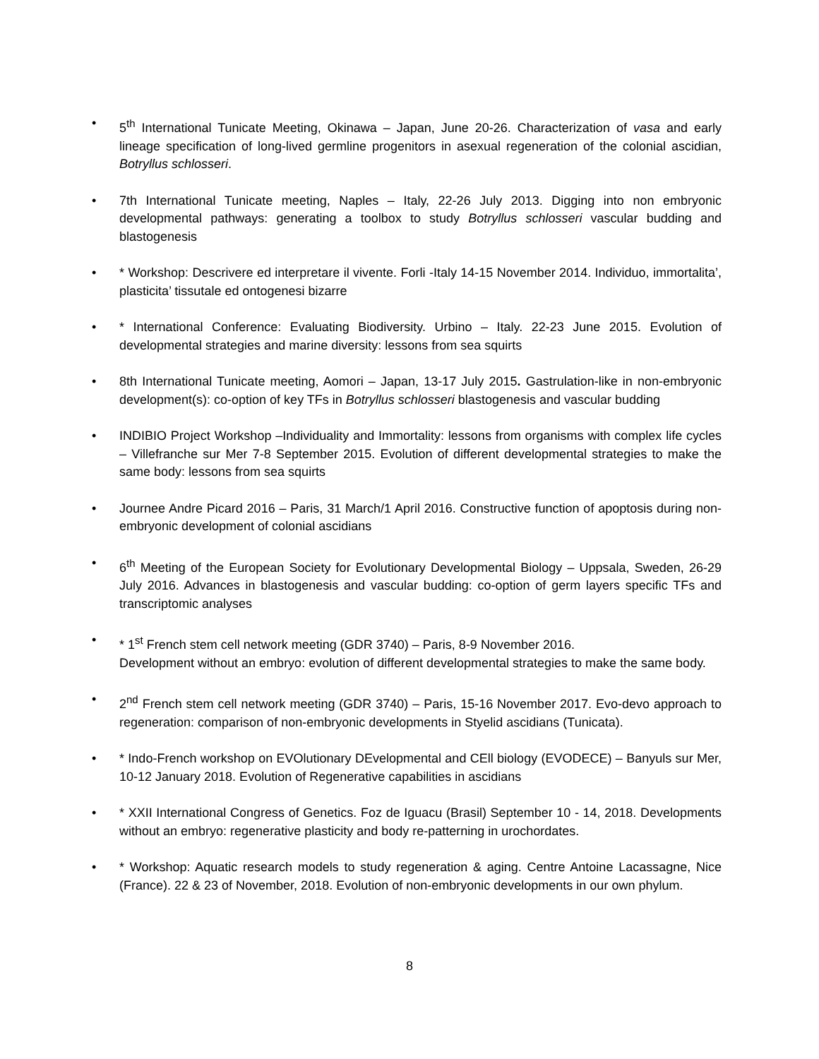• 5<sup>th</sup> International Tunicate Meeting, Okinawa – Japan, June 20-26. Characterization of vasa and early lineage specification of long-lived germline progenitors in asexual regeneration of the colonial ascidian, Botryllus schlosseri.
• 7th International Tunicate meeting, Naples – Italy, 22-26 July 2013. Digging into non embryonic developmental pathways: generating a toolbox to study Botryllus schlosseri vascular budding and blastogenesis
• * Workshop: Descrivere ed interpretare il vivente. Forli -Italy 14-15 November 2014. Individuo, immortalita’, plasticita’ tissutale ed ontogenesi bizarre
• * International Conference: Evaluating Biodiversity. Urbino – Italy. 22-23 June 2015. Evolution of developmental strategies and marine diversity: lessons from sea squirts
• 8th International Tunicate meeting, Aomori – Japan, 13-17 July 2015. Gastrulation-like in non-embryonic development(s): co-option of key TFs in Botryllus schlosseri blastogenesis and vascular budding
• INDIBIO Project Workshop –Individuality and Immortality: lessons from organisms with complex life cycles – Villefranche sur Mer 7-8 September 2015. Evolution of different developmental strategies to make the same body: lessons from sea squirts
• Journee Andre Picard 2016 – Paris, 31 March/1 April 2016. Constructive function of apoptosis during non-embryonic development of colonial ascidians
• 6<sup>th</sup> Meeting of the European Society for Evolutionary Developmental Biology – Uppsala, Sweden, 26-29 July 2016. Advances in blastogenesis and vascular budding: co-option of germ layers specific TFs and transcriptomic analyses
• * 1<sup>st</sup> French stem cell network meeting (GDR 3740) – Paris, 8-9 November 2016.
Development without an embryo: evolution of different developmental strategies to make the same body.
• 2<sup>nd</sup> French stem cell network meeting (GDR 3740) – Paris, 15-16 November 2017. Evo-devo approach to regeneration: comparison of non-embryonic developments in Styelid ascidians (Tunicata).
• * Indo-French workshop on EVOlutionary DEvelopmental and CEll biology (EVODECE) – Banyuls sur Mer, 10-12 January 2018. Evolution of Regenerative capabilities in ascidians
• * XXII International Congress of Genetics. Foz de Iguacu (Brasil) September 10 - 14, 2018. Developments without an embryo: regenerative plasticity and body re-patterning in urochordates.
• * Workshop: Aquatic research models to study regeneration & aging. Centre Antoine Lacassagne, Nice (France). 22 & 23 of November, 2018. Evolution of non-embryonic developments in our own phylum.
8